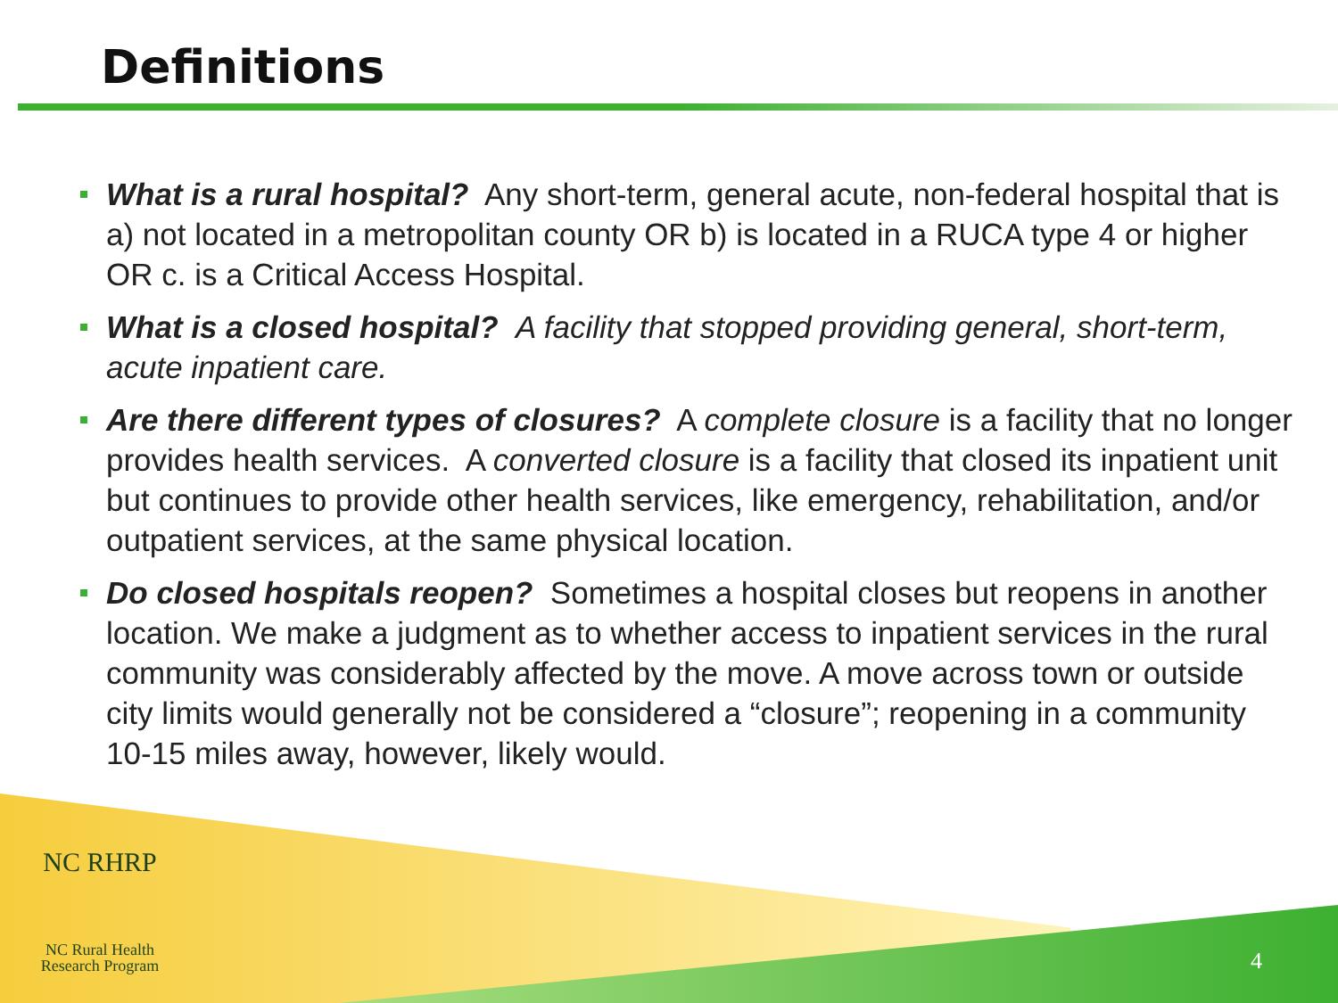Definitions
What is a rural hospital? Any short-term, general acute, non-federal hospital that is a) not located in a metropolitan county OR b) is located in a RUCA type 4 or higher OR c. is a Critical Access Hospital.
What is a closed hospital? A facility that stopped providing general, short-term, acute inpatient care.
Are there different types of closures? A complete closure is a facility that no longer provides health services. A converted closure is a facility that closed its inpatient unit but continues to provide other health services, like emergency, rehabilitation, and/or outpatient services, at the same physical location.
Do closed hospitals reopen? Sometimes a hospital closes but reopens in another location. We make a judgment as to whether access to inpatient services in the rural community was considerably affected by the move. A move across town or outside city limits would generally not be considered a “closure”; reopening in a community 10-15 miles away, however, likely would.
NC RHRP
NC Rural Health
Research Program
4